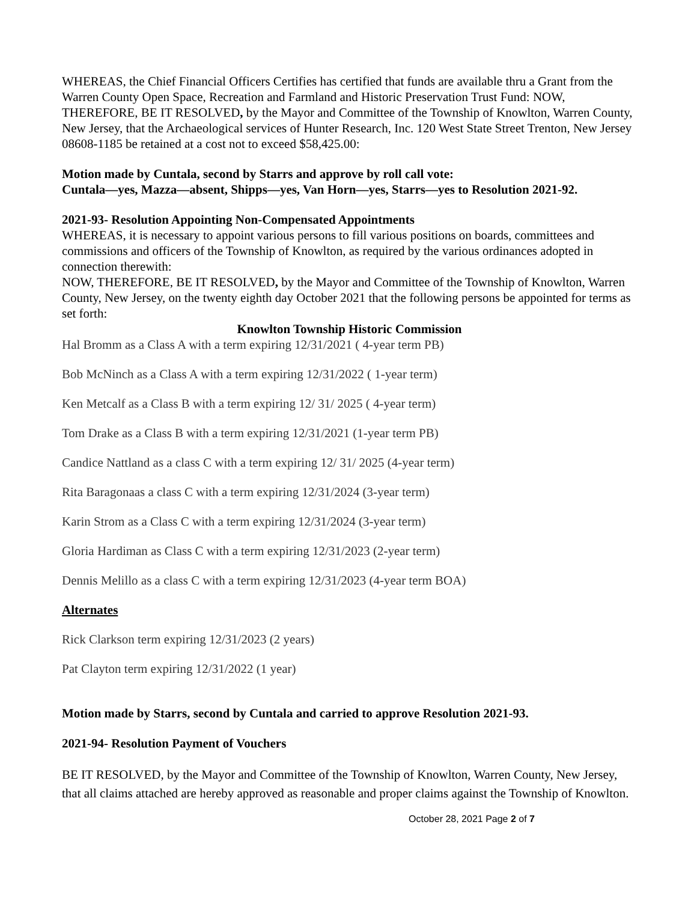WHEREAS, the Chief Financial Officers Certifies has certified that funds are available thru a Grant from the Warren County Open Space, Recreation and Farmland and Historic Preservation Trust Fund: NOW, THEREFORE, BE IT RESOLVED, by the Mayor and Committee of the Township of Knowlton, Warren County, New Jersey, that the Archaeological services of Hunter Research, Inc. 120 West State Street Trenton, New Jersey 08608-1185 be retained at a cost not to exceed $58,425.00:
Motion made by Cuntala, second by Starrs and approve by roll call vote:
Cuntala—yes, Mazza—absent, Shipps—yes, Van Horn—yes, Starrs—yes to Resolution 2021-92.
2021-93- Resolution Appointing Non-Compensated Appointments
WHEREAS, it is necessary to appoint various persons to fill various positions on boards, committees and commissions and officers of the Township of Knowlton, as required by the various ordinances adopted in connection therewith:
NOW, THEREFORE, BE IT RESOLVED, by the Mayor and Committee of the Township of Knowlton, Warren County, New Jersey, on the twenty eighth day October 2021 that the following persons be appointed for terms as set forth:
Knowlton Township Historic Commission
Hal Bromm as a Class A with a term expiring 12/31/2021 ( 4-year term PB)
Bob McNinch as a Class A with a term expiring 12/31/2022 ( 1-year term)
Ken Metcalf as a Class B with a term expiring 12/ 31/ 2025 ( 4-year term)
Tom Drake as a Class B with a term expiring 12/31/2021 (1-year term PB)
Candice Nattland as a class C with a term expiring 12/ 31/ 2025 (4-year term)
Rita Baragonaas a class C with a term expiring 12/31/2024 (3-year term)
Karin Strom as a Class C with a term expiring 12/31/2024 (3-year term)
Gloria Hardiman as Class C with a term expiring 12/31/2023 (2-year term)
Dennis Melillo as a class C with a term expiring 12/31/2023 (4-year term BOA)
Alternates
Rick Clarkson term expiring 12/31/2023 (2 years)
Pat Clayton term expiring 12/31/2022 (1 year)
Motion made by Starrs, second by Cuntala and carried to approve Resolution 2021-93.
2021-94- Resolution Payment of Vouchers
BE IT RESOLVED, by the Mayor and Committee of the Township of Knowlton, Warren County, New Jersey, that all claims attached are hereby approved as reasonable and proper claims against the Township of Knowlton.
October 28, 2021 Page 2 of 7